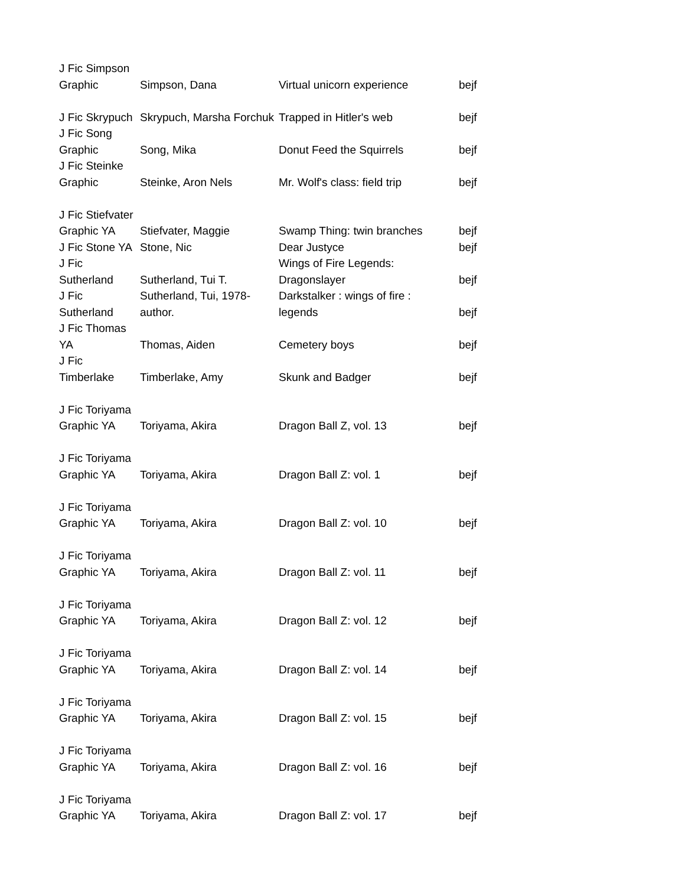| J Fic Simpson Graphic | Simpson, Dana | Virtual unicorn experience | bejf |
| J Fic Skrypuch | Skrypuch, Marsha Forchuk | Trapped in Hitler's web | bejf |
| J Fic Song Graphic | Song, Mika | Donut Feed the Squirrels | bejf |
| J Fic Steinke Graphic | Steinke, Aron Nels | Mr. Wolf's class: field trip | bejf |
| J Fic Stiefvater Graphic YA | Stiefvater, Maggie | Swamp Thing: twin branches | bejf |
| J Fic Stone YA | Stone, Nic | Dear Justyce | bejf |
| J Fic Sutherland | Sutherland, Tui T. | Wings of Fire Legends: Dragonslayer | bejf |
| J Fic Sutherland | Sutherland, Tui, 1978- author. | Darkstalker : wings of fire : legends | bejf |
| J Fic Thomas YA | Thomas, Aiden | Cemetery boys | bejf |
| J Fic Timberlake | Timberlake, Amy | Skunk and Badger | bejf |
| J Fic Toriyama Graphic YA | Toriyama, Akira | Dragon Ball Z, vol. 13 | bejf |
| J Fic Toriyama Graphic YA | Toriyama, Akira | Dragon Ball Z: vol. 1 | bejf |
| J Fic Toriyama Graphic YA | Toriyama, Akira | Dragon Ball Z: vol. 10 | bejf |
| J Fic Toriyama Graphic YA | Toriyama, Akira | Dragon Ball Z: vol. 11 | bejf |
| J Fic Toriyama Graphic YA | Toriyama, Akira | Dragon Ball Z: vol. 12 | bejf |
| J Fic Toriyama Graphic YA | Toriyama, Akira | Dragon Ball Z: vol. 14 | bejf |
| J Fic Toriyama Graphic YA | Toriyama, Akira | Dragon Ball Z: vol. 15 | bejf |
| J Fic Toriyama Graphic YA | Toriyama, Akira | Dragon Ball Z: vol. 16 | bejf |
| J Fic Toriyama Graphic YA | Toriyama, Akira | Dragon Ball Z: vol. 17 | bejf |